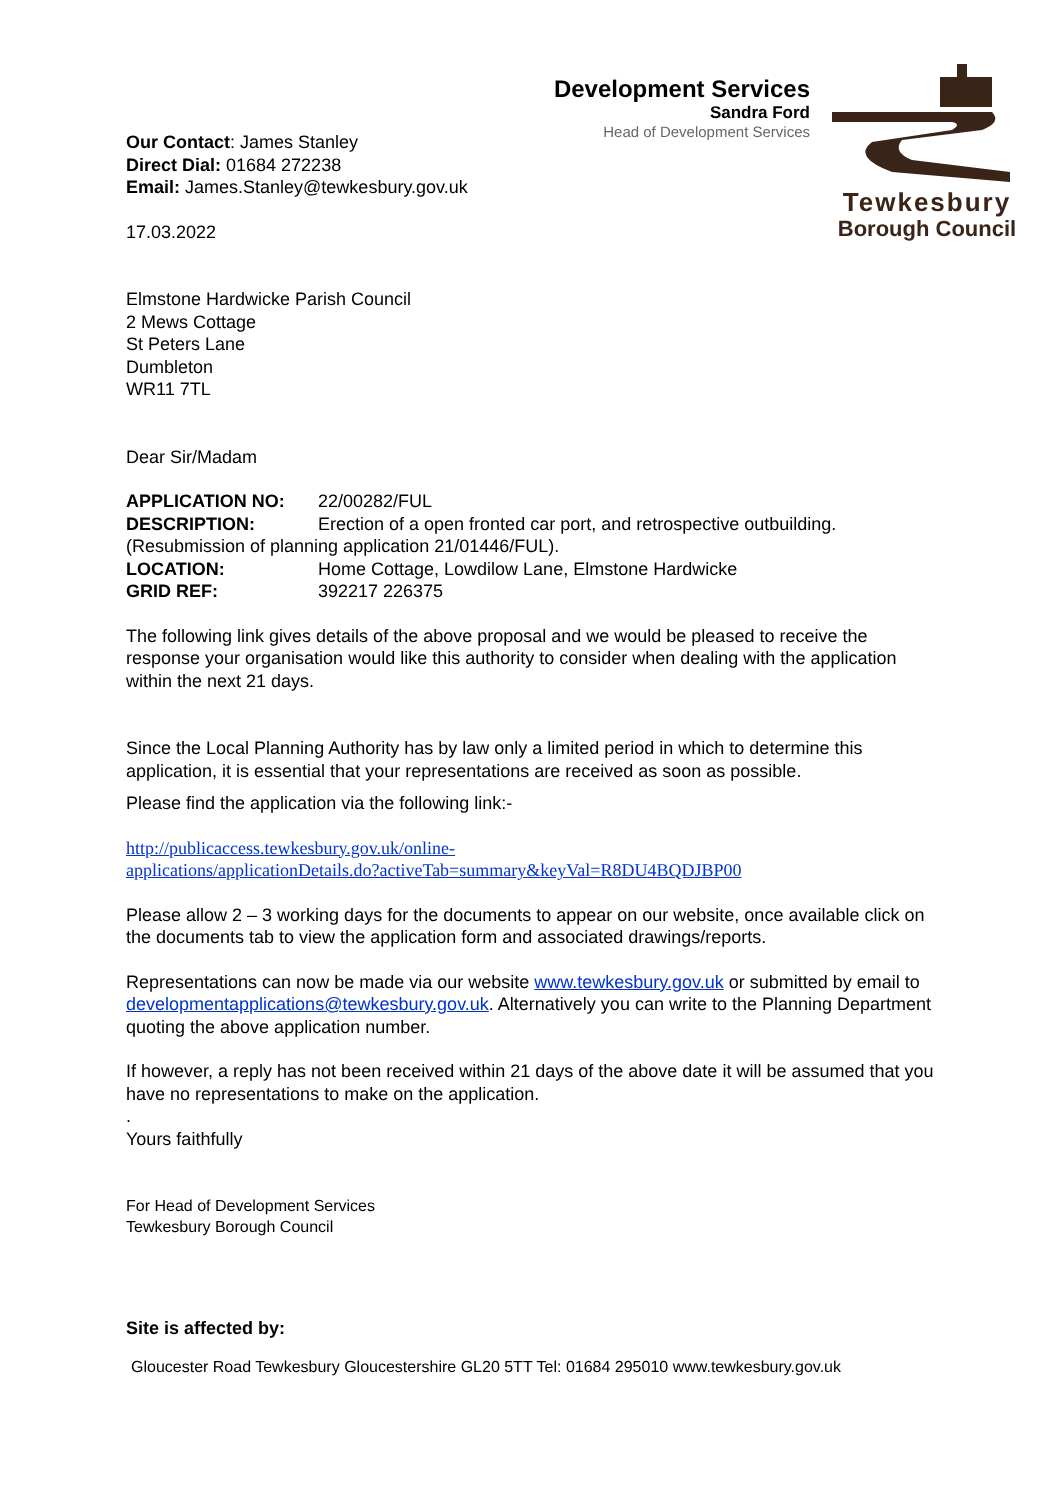Development Services
Sandra Ford
Head of Development Services
Tewkesbury
Borough Council
Our Contact: James Stanley
Direct Dial: 01684 272238
Email: James.Stanley@tewkesbury.gov.uk
17.03.2022
Elmstone Hardwicke Parish Council
2 Mews Cottage
St Peters Lane
Dumbleton
WR11 7TL
Dear Sir/Madam
APPLICATION NO: 22/00282/FUL DESCRIPTION: Erection of a open fronted car port, and retrospective outbuilding.
(Resubmission of planning application 21/01446/FUL).
LOCATION: Home Cottage, Lowdilow Lane, Elmstone Hardwicke GRID REF: 392217 226375
The following link gives details of the above proposal and we would be pleased to receive the response your organisation would like this authority to consider when dealing with the application within the next 21 days.
Since the Local Planning Authority has by law only a limited period in which to determine this application, it is essential that your representations are received as soon as possible.
Please find the application via the following link:-
http://publicaccess.tewkesbury.gov.uk/online-
applications/applicationDetails.do?activeTab=summary&keyVal=R8DU4BQDJBP00
Please allow 2 – 3 working days for the documents to appear on our website, once available click on the documents tab to view the application form and associated drawings/reports.
Representations can now be made via our website www.tewkesbury.gov.uk or submitted by email to developmentapplications@tewkesbury.gov.uk. Alternatively you can write to the Planning Department quoting the above application number.
If however, a reply has not been received within 21 days of the above date it will be assumed that you have no representations to make on the application.
.
Yours faithfully
For Head of Development Services
Tewkesbury Borough Council
Site is affected by:
Gloucester Road Tewkesbury Gloucestershire GL20 5TT Tel: 01684 295010 www.tewkesbury.gov.uk